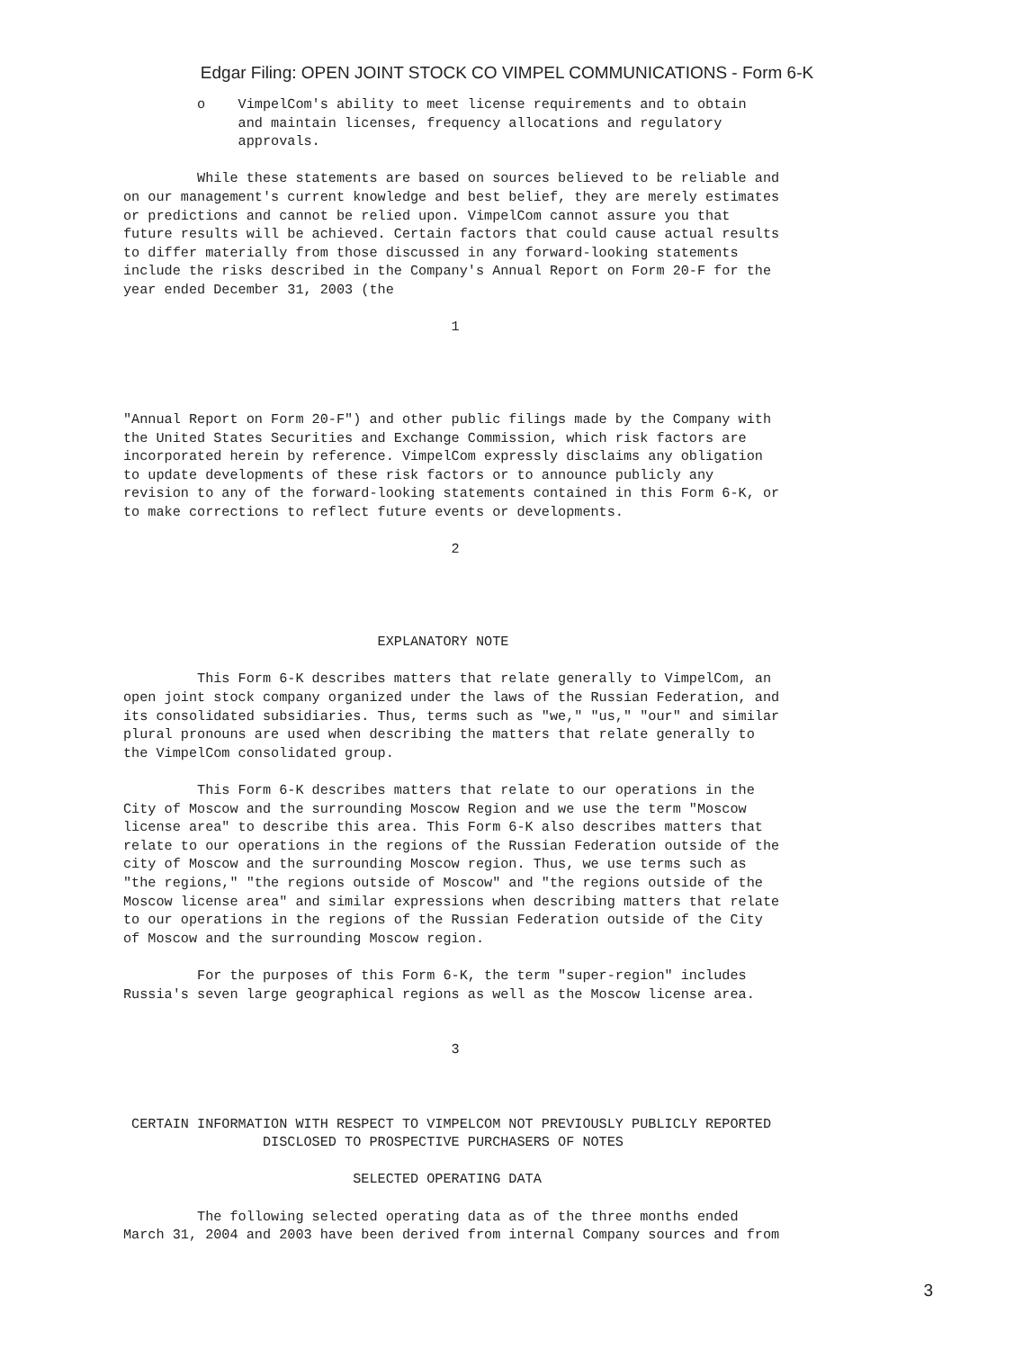Edgar Filing: OPEN JOINT STOCK CO VIMPEL COMMUNICATIONS - Form 6-K
         o    VimpelCom's ability to meet license requirements and to obtain
              and maintain licenses, frequency allocations and regulatory
              approvals.

         While these statements are based on sources believed to be reliable and
on our management's current knowledge and best belief, they are merely estimates
or predictions and cannot be relied upon. VimpelCom cannot assure you that
future results will be achieved. Certain factors that could cause actual results
to differ materially from those discussed in any forward-looking statements
include the risks described in the Company's Annual Report on Form 20-F for the
year ended December 31, 2003 (the

                                        1




"Annual Report on Form 20-F") and other public filings made by the Company with
the United States Securities and Exchange Commission, which risk factors are
incorporated herein by reference. VimpelCom expressly disclaims any obligation
to update developments of these risk factors or to announce publicly any
revision to any of the forward-looking statements contained in this Form 6-K, or
to make corrections to reflect future events or developments.

                                        2




                               EXPLANATORY NOTE

         This Form 6-K describes matters that relate generally to VimpelCom, an
open joint stock company organized under the laws of the Russian Federation, and
its consolidated subsidiaries. Thus, terms such as "we," "us," "our" and similar
plural pronouns are used when describing the matters that relate generally to
the VimpelCom consolidated group.

         This Form 6-K describes matters that relate to our operations in the
City of Moscow and the surrounding Moscow Region and we use the term "Moscow
license area" to describe this area. This Form 6-K also describes matters that
relate to our operations in the regions of the Russian Federation outside of the
city of Moscow and the surrounding Moscow region. Thus, we use terms such as
"the regions," "the regions outside of Moscow" and "the regions outside of the
Moscow license area" and similar expressions when describing matters that relate
to our operations in the regions of the Russian Federation outside of the City
of Moscow and the surrounding Moscow region.

         For the purposes of this Form 6-K, the term "super-region" includes
Russia's seven large geographical regions as well as the Moscow license area.


                                        3



 CERTAIN INFORMATION WITH RESPECT TO VIMPELCOM NOT PREVIOUSLY PUBLICLY REPORTED
                 DISCLOSED TO PROSPECTIVE PURCHASERS OF NOTES

                            SELECTED OPERATING DATA

         The following selected operating data as of the three months ended
March 31, 2004 and 2003 have been derived from internal Company sources and from
3